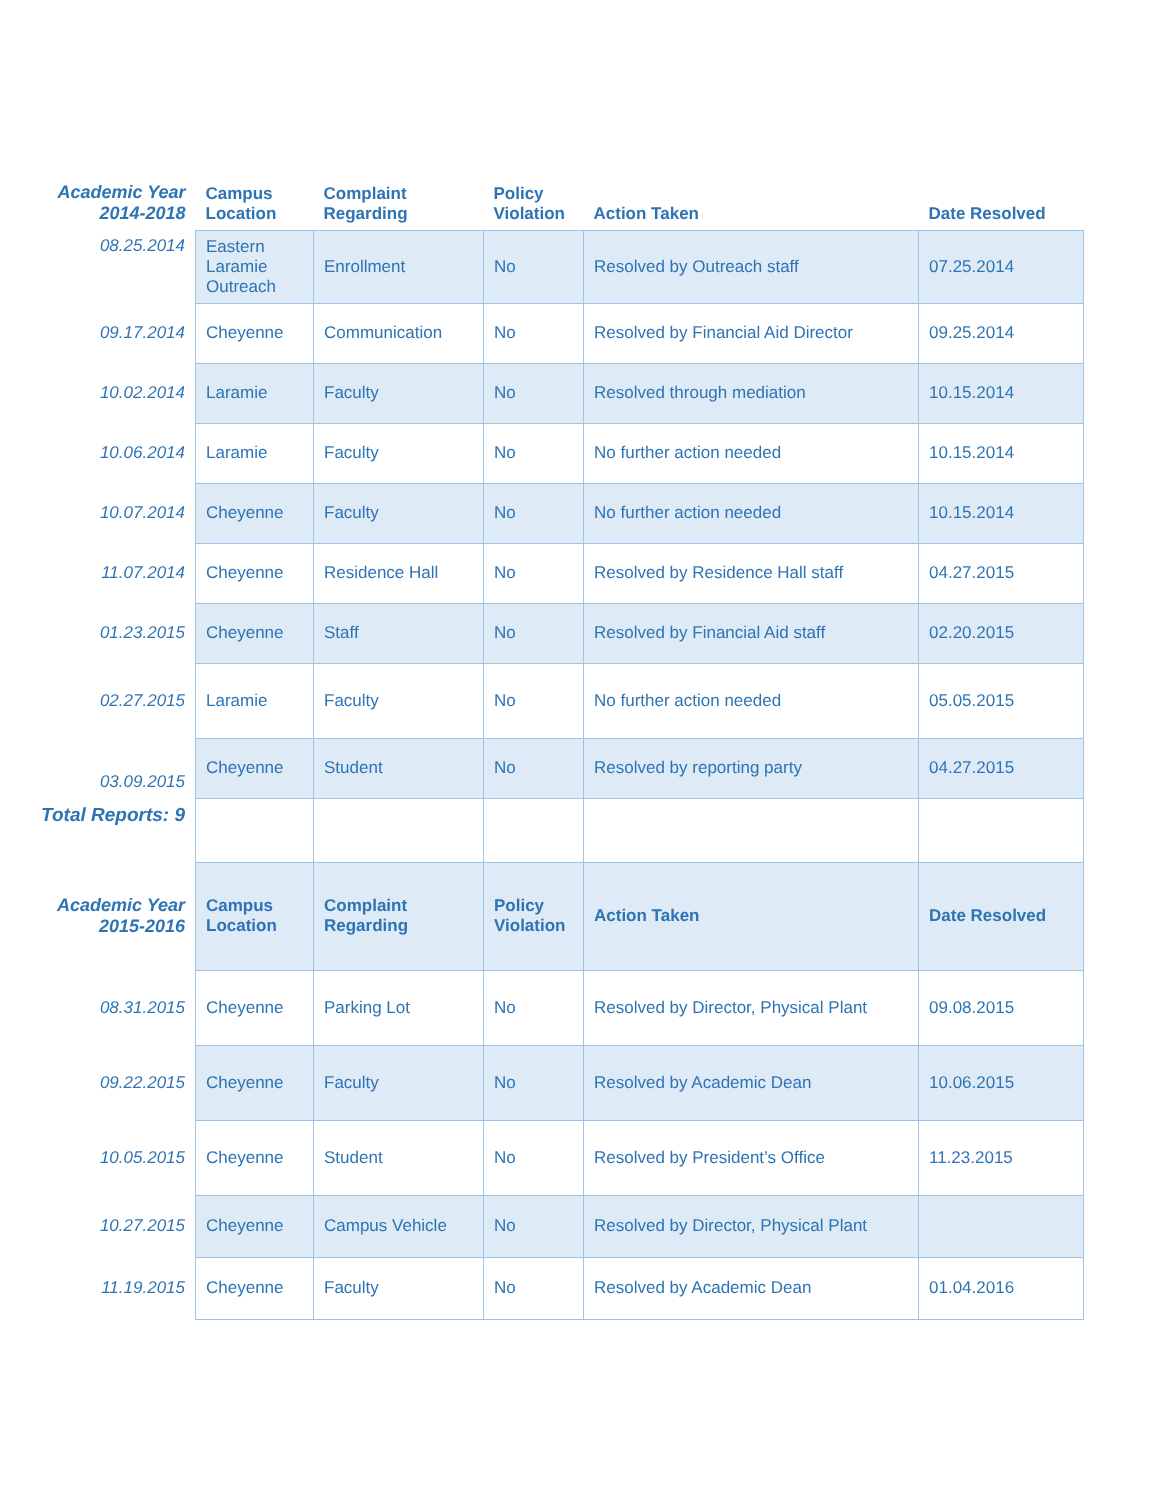| Academic Year 2014-2018 | Campus Location | Complaint Regarding | Policy Violation | Action Taken | Date Resolved |
| --- | --- | --- | --- | --- | --- |
| 08.25.2014 | Eastern Laramie Outreach | Enrollment | No | Resolved by Outreach staff | 07.25.2014 |
| 09.17.2014 | Cheyenne | Communication | No | Resolved by Financial Aid Director | 09.25.2014 |
| 10.02.2014 | Laramie | Faculty | No | Resolved through mediation | 10.15.2014 |
| 10.06.2014 | Laramie | Faculty | No | No further action needed | 10.15.2014 |
| 10.07.2014 | Cheyenne | Faculty | No | No further action needed | 10.15.2014 |
| 11.07.2014 | Cheyenne | Residence Hall | No | Resolved by Residence Hall staff | 04.27.2015 |
| 01.23.2015 | Cheyenne | Staff | No | Resolved by Financial Aid staff | 02.20.2015 |
| 02.27.2015 | Laramie | Faculty | No | No further action needed | 05.05.2015 |
| 03.09.2015 | Cheyenne | Student | No | Resolved by reporting party | 04.27.2015 |
| Total Reports: 9 | | | | | |
| Academic Year 2015-2016 | Campus Location | Complaint Regarding | Policy Violation | Action Taken | Date Resolved |
| 08.31.2015 | Cheyenne | Parking Lot | No | Resolved by Director, Physical Plant | 09.08.2015 |
| 09.22.2015 | Cheyenne | Faculty | No | Resolved by Academic Dean | 10.06.2015 |
| 10.05.2015 | Cheyenne | Student | No | Resolved by President’s Office | 11.23.2015 |
| 10.27.2015 | Cheyenne | Campus Vehicle | No | Resolved by Director, Physical Plant | |
| 11.19.2015 | Cheyenne | Faculty | No | Resolved by Academic Dean | 01.04.2016 |